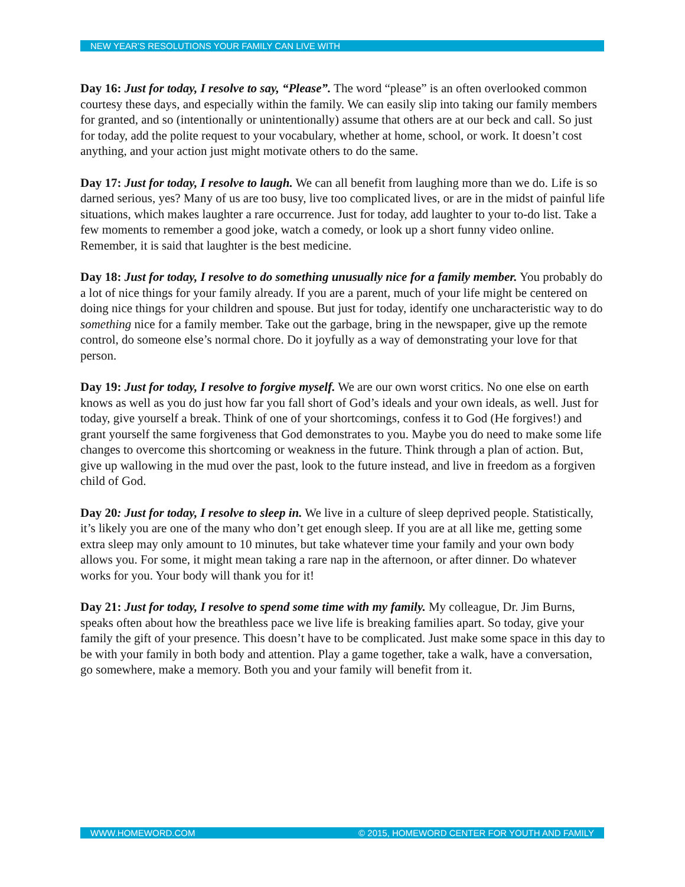NEW YEAR’S RESOLUTIONS YOUR FAMILY CAN LIVE WITH
Day 16: Just for today, I resolve to say, “Please”. The word “please” is an often overlooked common courtesy these days, and especially within the family. We can easily slip into taking our family members for granted, and so (intentionally or unintentionally) assume that others are at our beck and call. So just for today, add the polite request to your vocabulary, whether at home, school, or work. It doesn’t cost anything, and your action just might motivate others to do the same.
Day 17: Just for today, I resolve to laugh. We can all benefit from laughing more than we do. Life is so darned serious, yes? Many of us are too busy, live too complicated lives, or are in the midst of painful life situations, which makes laughter a rare occurrence. Just for today, add laughter to your to-do list. Take a few moments to remember a good joke, watch a comedy, or look up a short funny video online. Remember, it is said that laughter is the best medicine.
Day 18: Just for today, I resolve to do something unusually nice for a family member. You probably do a lot of nice things for your family already. If you are a parent, much of your life might be centered on doing nice things for your children and spouse. But just for today, identify one uncharacteristic way to do something nice for a family member. Take out the garbage, bring in the newspaper, give up the remote control, do someone else’s normal chore. Do it joyfully as a way of demonstrating your love for that person.
Day 19: Just for today, I resolve to forgive myself. We are our own worst critics. No one else on earth knows as well as you do just how far you fall short of God’s ideals and your own ideals, as well. Just for today, give yourself a break. Think of one of your shortcomings, confess it to God (He forgives!) and grant yourself the same forgiveness that God demonstrates to you. Maybe you do need to make some life changes to overcome this shortcoming or weakness in the future. Think through a plan of action. But, give up wallowing in the mud over the past, look to the future instead, and live in freedom as a forgiven child of God.
Day 20: Just for today, I resolve to sleep in. We live in a culture of sleep deprived people. Statistically, it’s likely you are one of the many who don’t get enough sleep. If you are at all like me, getting some extra sleep may only amount to 10 minutes, but take whatever time your family and your own body allows you. For some, it might mean taking a rare nap in the afternoon, or after dinner. Do whatever works for you. Your body will thank you for it!
Day 21: Just for today, I resolve to spend some time with my family. My colleague, Dr. Jim Burns, speaks often about how the breathless pace we live life is breaking families apart. So today, give your family the gift of your presence. This doesn’t have to be complicated. Just make some space in this day to be with your family in both body and attention. Play a game together, take a walk, have a conversation, go somewhere, make a memory. Both you and your family will benefit from it.
WWW.HOMEWORD.COM © 2015, HOMEWORD CENTER FOR YOUTH AND FAMILY